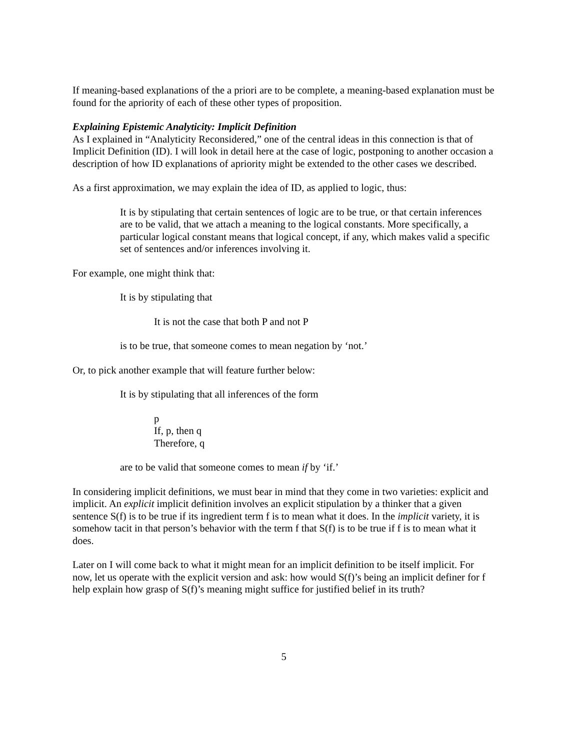If meaning-based explanations of the a priori are to be complete, a meaning-based explanation must be found for the apriority of each of these other types of proposition.
Explaining Epistemic Analyticity: Implicit Definition
As I explained in “Analyticity Reconsidered,” one of the central ideas in this connection is that of Implicit Definition (ID). I will look in detail here at the case of logic, postponing to another occasion a description of how ID explanations of apriority might be extended to the other cases we described.
As a first approximation, we may explain the idea of ID, as applied to logic, thus:
It is by stipulating that certain sentences of logic are to be true, or that certain inferences are to be valid, that we attach a meaning to the logical constants. More specifically, a particular logical constant means that logical concept, if any, which makes valid a specific set of sentences and/or inferences involving it.
For example, one might think that:
It is by stipulating that
It is not the case that both P and not P
is to be true, that someone comes to mean negation by ‘not.’
Or, to pick another example that will feature further below:
It is by stipulating that all inferences of the form
p
If, p, then q
Therefore, q
are to be valid that someone comes to mean if by ‘if.’
In considering implicit definitions, we must bear in mind that they come in two varieties: explicit and implicit. An explicit implicit definition involves an explicit stipulation by a thinker that a given sentence S(f) is to be true if its ingredient term f is to mean what it does. In the implicit variety, it is somehow tacit in that person’s behavior with the term f that S(f) is to be true if f is to mean what it does.
Later on I will come back to what it might mean for an implicit definition to be itself implicit. For now, let us operate with the explicit version and ask: how would S(f)’s being an implicit definer for f help explain how grasp of S(f)’s meaning might suffice for justified belief in its truth?
5